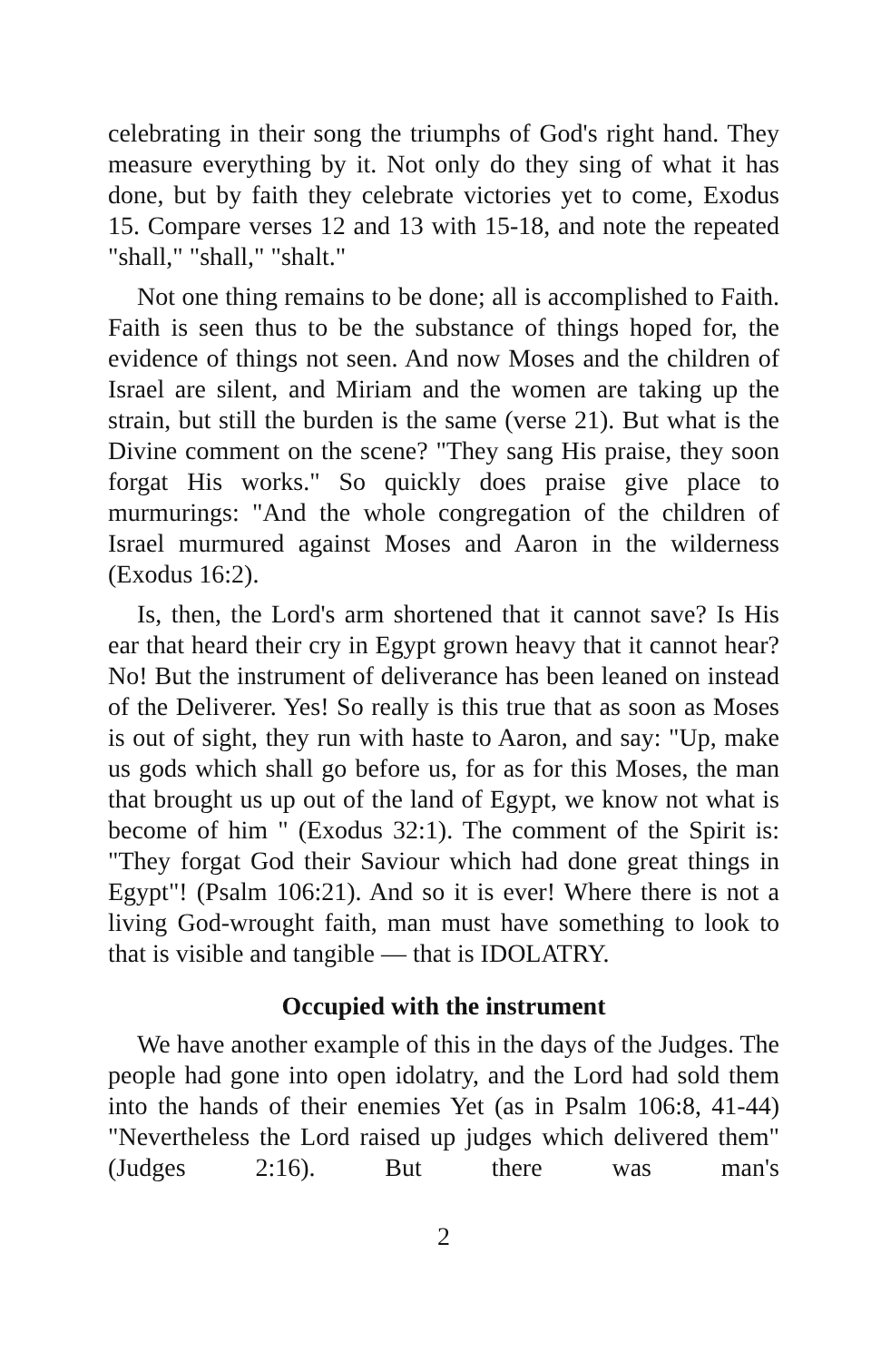celebrating in their song the triumphs of God's right hand. They measure everything by it. Not only do they sing of what it has done, but by faith they celebrate victories yet to come, Exodus 15. Compare verses 12 and 13 with 15-18, and note the repeated "shall," "shall," "shalt."
Not one thing remains to be done; all is accomplished to Faith. Faith is seen thus to be the substance of things hoped for, the evidence of things not seen. And now Moses and the children of Israel are silent, and Miriam and the women are taking up the strain, but still the burden is the same (verse 21). But what is the Divine comment on the scene? "They sang His praise, they soon forgat His works." So quickly does praise give place to murmurings: "And the whole congregation of the children of Israel murmured against Moses and Aaron in the wilderness (Exodus 16:2).
Is, then, the Lord's arm shortened that it cannot save? Is His ear that heard their cry in Egypt grown heavy that it cannot hear? No! But the instrument of deliverance has been leaned on instead of the Deliverer. Yes! So really is this true that as soon as Moses is out of sight, they run with haste to Aaron, and say: "Up, make us gods which shall go before us, for as for this Moses, the man that brought us up out of the land of Egypt, we know not what is become of him " (Exodus 32:1). The comment of the Spirit is: "They forgat God their Saviour which had done great things in Egypt"! (Psalm 106:21). And so it is ever! Where there is not a living God-wrought faith, man must have something to look to that is visible and tangible — that is IDOLATRY.
Occupied with the instrument
We have another example of this in the days of the Judges. The people had gone into open idolatry, and the Lord had sold them into the hands of their enemies Yet (as in Psalm 106:8, 41-44) "Nevertheless the Lord raised up judges which delivered them" (Judges 2:16). But there was man's
2